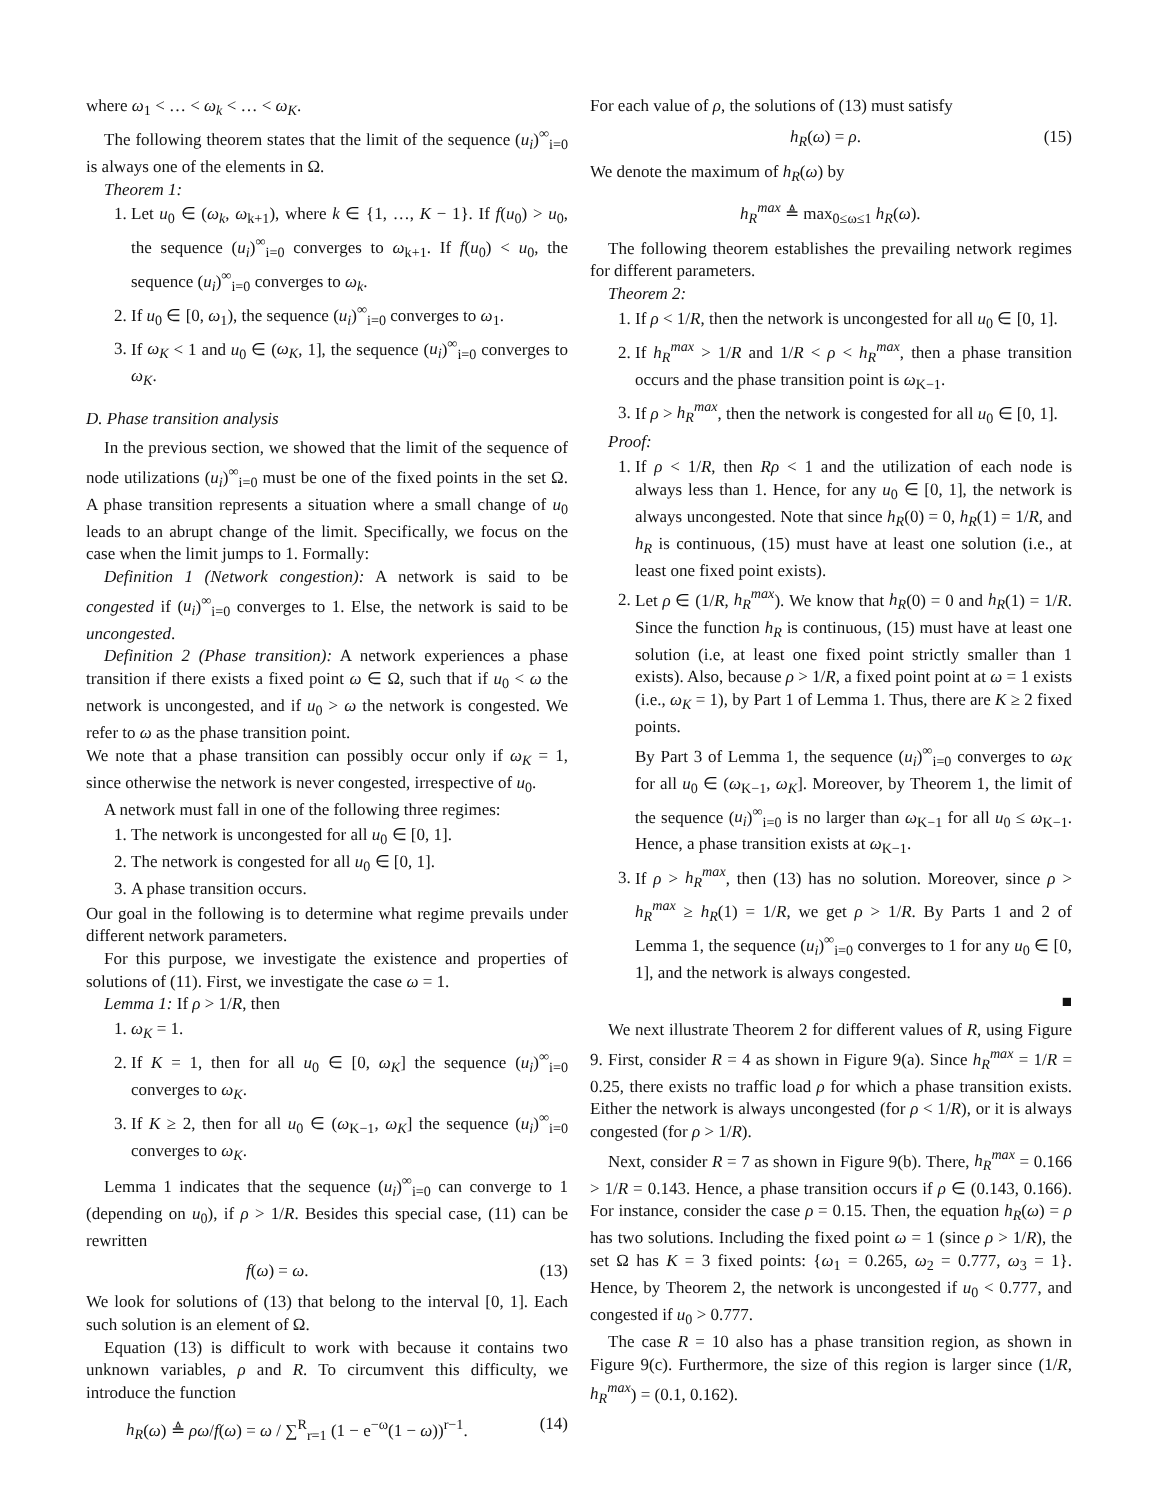where ω<sub>1</sub> < … < ω<sub>k</sub> < … < ω<sub>K</sub>.
The following theorem states that the limit of the sequence (u<sub>i</sub>)<sup>∞</sup><sub>i=0</sub> is always one of the elements in Ω.
Theorem 1:
1. Let u<sub>0</sub> ∈ (ω<sub>k</sub>, ω<sub>k+1</sub>), where k ∈ {1, …, K − 1}. If f(u<sub>0</sub>) > u<sub>0</sub>, the sequence (u<sub>i</sub>)<sup>∞</sup><sub>i=0</sub> converges to ω<sub>k+1</sub>. If f(u<sub>0</sub>) < u<sub>0</sub>, the sequence (u<sub>i</sub>)<sup>∞</sup><sub>i=0</sub> converges to ω<sub>k</sub>.
2. If u<sub>0</sub> ∈ [0, ω<sub>1</sub>), the sequence (u<sub>i</sub>)<sup>∞</sup><sub>i=0</sub> converges to ω<sub>1</sub>.
3. If ω<sub>K</sub> < 1 and u<sub>0</sub> ∈ (ω<sub>K</sub>, 1], the sequence (u<sub>i</sub>)<sup>∞</sup><sub>i=0</sub> converges to ω<sub>K</sub>.
D. Phase transition analysis
In the previous section, we showed that the limit of the sequence of node utilizations (u<sub>i</sub>)<sup>∞</sup><sub>i=0</sub> must be one of the fixed points in the set Ω. A phase transition represents a situation where a small change of u<sub>0</sub> leads to an abrupt change of the limit. Specifically, we focus on the case when the limit jumps to 1. Formally:
Definition 1 (Network congestion): A network is said to be congested if (u<sub>i</sub>)<sup>∞</sup><sub>i=0</sub> converges to 1. Else, the network is said to be uncongested.
Definition 2 (Phase transition): A network experiences a phase transition if there exists a fixed point ω ∈ Ω, such that if u<sub>0</sub> < ω the network is uncongested, and if u<sub>0</sub> > ω the network is congested. We refer to ω as the phase transition point.
We note that a phase transition can possibly occur only if ω<sub>K</sub> = 1, since otherwise the network is never congested, irrespective of u<sub>0</sub>.
A network must fall in one of the following three regimes:
1. The network is uncongested for all u<sub>0</sub> ∈ [0, 1].
2. The network is congested for all u<sub>0</sub> ∈ [0, 1].
3. A phase transition occurs.
Our goal in the following is to determine what regime prevails under different network parameters.
For this purpose, we investigate the existence and properties of solutions of (11). First, we investigate the case ω = 1.
Lemma 1: If ρ > 1/R, then
1. ω<sub>K</sub> = 1.
2. If K = 1, then for all u<sub>0</sub> ∈ [0, ω<sub>K</sub>] the sequence (u<sub>i</sub>)<sup>∞</sup><sub>i=0</sub> converges to ω<sub>K</sub>.
3. If K ≥ 2, then for all u<sub>0</sub> ∈ (ω<sub>K−1</sub>, ω<sub>K</sub>] the sequence (u<sub>i</sub>)<sup>∞</sup><sub>i=0</sub> converges to ω<sub>K</sub>.
Lemma 1 indicates that the sequence (u<sub>i</sub>)<sup>∞</sup><sub>i=0</sub> can converge to 1 (depending on u<sub>0</sub>), if ρ > 1/R. Besides this special case, (11) can be rewritten
f(ω) = ω. (13)
We look for solutions of (13) that belong to the interval [0, 1]. Each such solution is an element of Ω.
Equation (13) is difficult to work with because it contains two unknown variables, ρ and R. To circumvent this difficulty, we introduce the function
h<sub>R</sub>(ω) ≜ ρω/f(ω) = ω / ∑<sup>R</sup><sub>r=1</sub> (1 − e<sup>−ω</sup>(1 − ω))<sup>r−1</sup>. (14)
For each value of ρ, the solutions of (13) must satisfy
h<sub>R</sub>(ω) = ρ. (15)
We denote the maximum of h<sub>R</sub>(ω) by
h<sub>R</sub><sup>max</sup> ≜ max<sub>0≤ω≤1</sub> h<sub>R</sub>(ω).
The following theorem establishes the prevailing network regimes for different parameters.
Theorem 2:
1. If ρ < 1/R, then the network is uncongested for all u<sub>0</sub> ∈ [0, 1].
2. If h<sub>R</sub><sup>max</sup> > 1/R and 1/R < ρ < h<sub>R</sub><sup>max</sup>, then a phase transition occurs and the phase transition point is ω<sub>K−1</sub>.
3. If ρ > h<sub>R</sub><sup>max</sup>, then the network is congested for all u<sub>0</sub> ∈ [0, 1].
Proof:
1. If ρ < 1/R, then Rρ < 1 and the utilization of each node is always less than 1. Hence, for any u<sub>0</sub> ∈ [0, 1], the network is always uncongested. Note that since h<sub>R</sub>(0) = 0, h<sub>R</sub>(1) = 1/R, and h<sub>R</sub> is continuous, (15) must have at least one solution (i.e., at least one fixed point exists).
2. Let ρ ∈ (1/R, h<sub>R</sub><sup>max</sup>). We know that h<sub>R</sub>(0) = 0 and h<sub>R</sub>(1) = 1/R. Since the function h<sub>R</sub> is continuous, (15) must have at least one solution (i.e, at least one fixed point strictly smaller than 1 exists). Also, because ρ > 1/R, a fixed point point at ω = 1 exists (i.e., ω<sub>K</sub> = 1), by Part 1 of Lemma 1. Thus, there are K ≥ 2 fixed points.
By Part 3 of Lemma 1, the sequence (u<sub>i</sub>)<sup>∞</sup><sub>i=0</sub> converges to ω<sub>K</sub> for all u<sub>0</sub> ∈ (ω<sub>K−1</sub>, ω<sub>K</sub>]. Moreover, by Theorem 1, the limit of the sequence (u<sub>i</sub>)<sup>∞</sup><sub>i=0</sub> is no larger than ω<sub>K−1</sub> for all u<sub>0</sub> ≤ ω<sub>K−1</sub>. Hence, a phase transition exists at ω<sub>K−1</sub>.
3. If ρ > h<sub>R</sub><sup>max</sup>, then (13) has no solution. Moreover, since ρ > h<sub>R</sub><sup>max</sup> ≥ h<sub>R</sub>(1) = 1/R, we get ρ > 1/R. By Parts 1 and 2 of Lemma 1, the sequence (u<sub>i</sub>)<sup>∞</sup><sub>i=0</sub> converges to 1 for any u<sub>0</sub> ∈ [0, 1], and the network is always congested.
■
We next illustrate Theorem 2 for different values of R, using Figure 9. First, consider R = 4 as shown in Figure 9(a). Since h<sub>R</sub><sup>max</sup> = 1/R = 0.25, there exists no traffic load ρ for which a phase transition exists. Either the network is always uncongested (for ρ < 1/R), or it is always congested (for ρ > 1/R).
Next, consider R = 7 as shown in Figure 9(b). There, h<sub>R</sub><sup>max</sup> = 0.166 > 1/R = 0.143. Hence, a phase transition occurs if ρ ∈ (0.143, 0.166). For instance, consider the case ρ = 0.15. Then, the equation h<sub>R</sub>(ω) = ρ has two solutions. Including the fixed point ω = 1 (since ρ > 1/R), the set Ω has K = 3 fixed points: {ω<sub>1</sub> = 0.265, ω<sub>2</sub> = 0.777, ω<sub>3</sub> = 1}. Hence, by Theorem 2, the network is uncongested if u<sub>0</sub> < 0.777, and congested if u<sub>0</sub> > 0.777.
The case R = 10 also has a phase transition region, as shown in Figure 9(c). Furthermore, the size of this region is larger since (1/R, h<sub>R</sub><sup>max</sup>) = (0.1, 0.162).